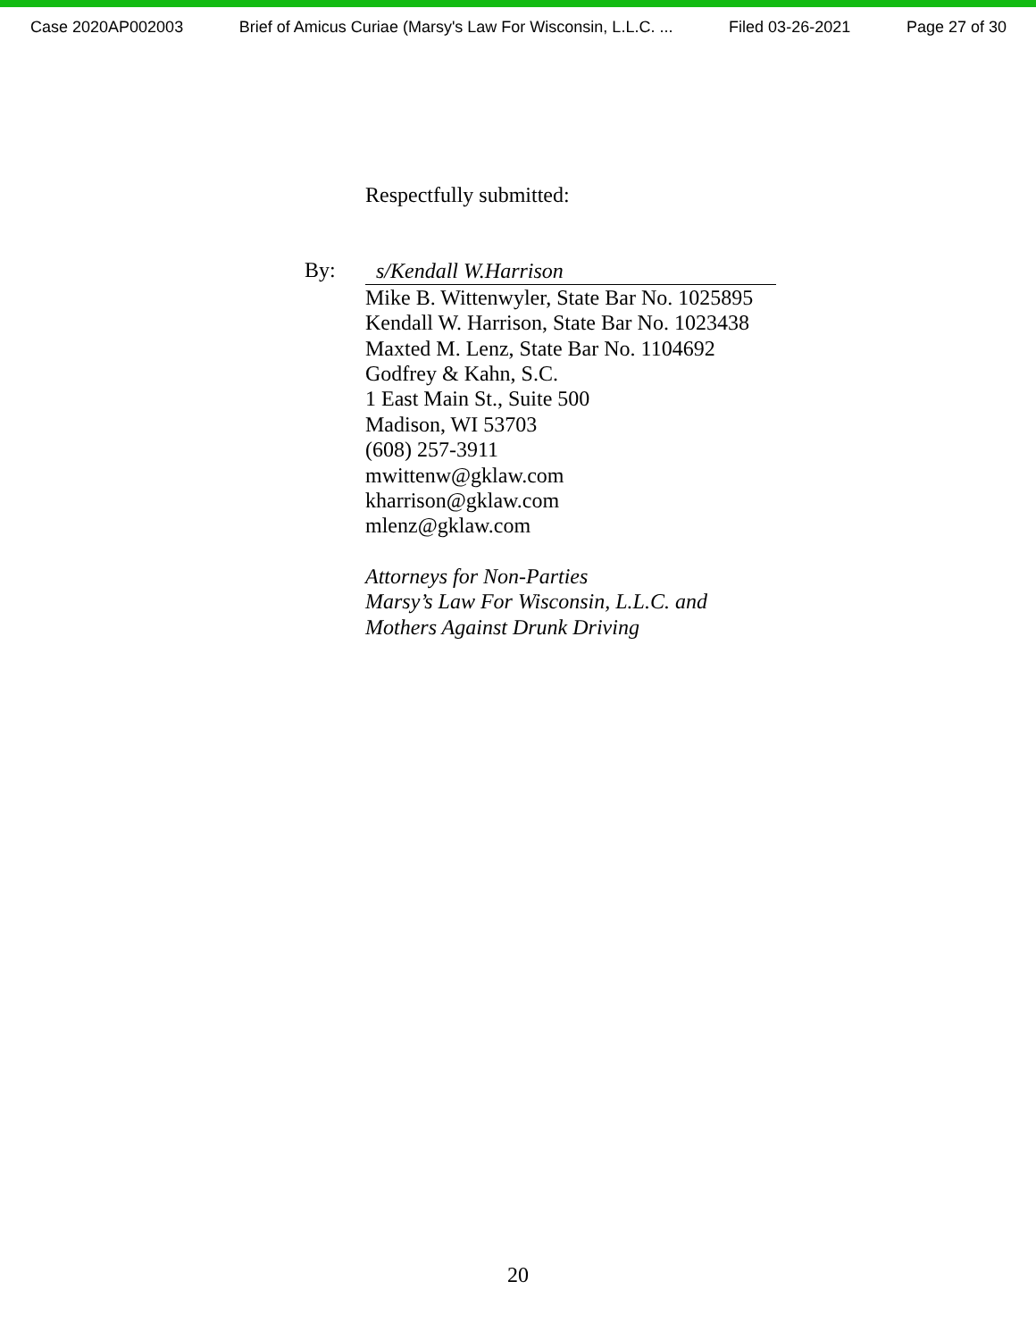Case 2020AP002003 Brief of Amicus Curiae (Marsy's Law For Wisconsin, L.L.C. ... Filed 03-26-2021 Page 27 of 30
By:
Respectfully submitted:
s/Kendall W.Harrison
Mike B. Wittenwyler, State Bar No. 1025895
Kendall W. Harrison, State Bar No. 1023438
Maxted M. Lenz, State Bar No. 1104692
Godfrey & Kahn, S.C.
1 East Main St., Suite 500
Madison, WI 53703
(608) 257-3911
mwittenw@gklaw.com
kharrison@gklaw.com
mlenz@gklaw.com
Attorneys for Non-Parties
Marsy’s Law For Wisconsin, L.L.C. and
Mothers Against Drunk Driving
20